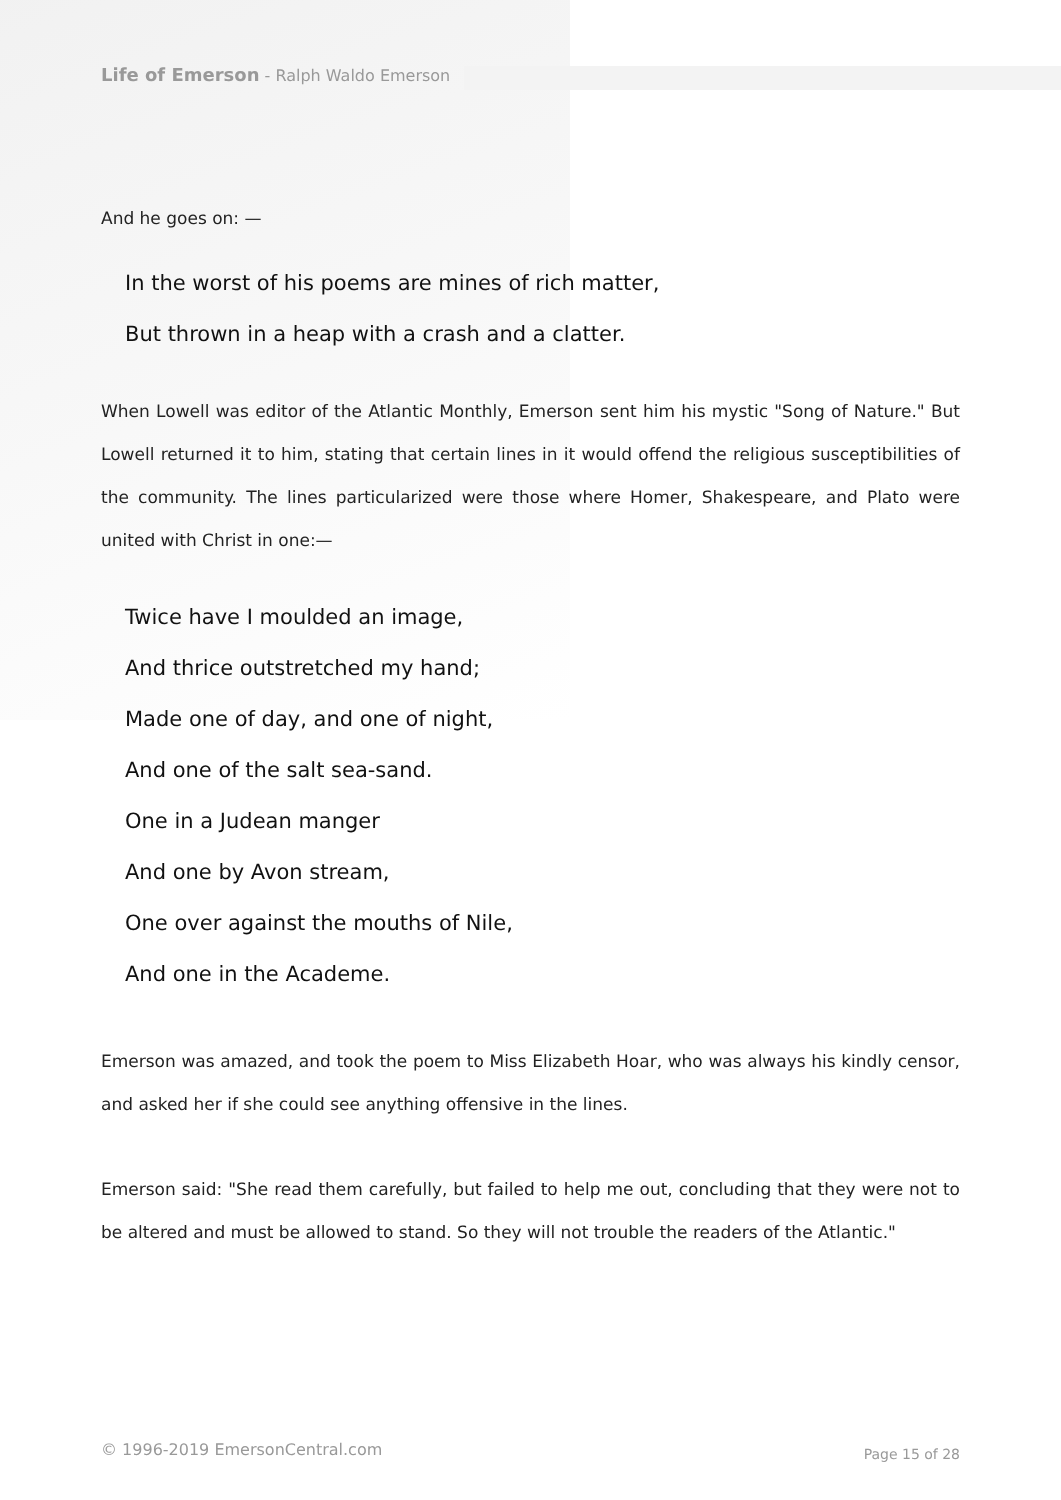Life of Emerson - Ralph Waldo Emerson
And he goes on: —
In the worst of his poems are mines of rich matter,
But thrown in a heap with a crash and a clatter.
When Lowell was editor of the Atlantic Monthly, Emerson sent him his mystic "Song of Nature." But Lowell returned it to him, stating that certain lines in it would offend the religious susceptibilities of the community. The lines particularized were those where Homer, Shakespeare, and Plato were united with Christ in one:—
Twice have I moulded an image,
And thrice outstretched my hand;
Made one of day, and one of night,
And one of the salt sea-sand.
One in a Judean manger
And one by Avon stream,
One over against the mouths of Nile,
And one in the Academe.
Emerson was amazed, and took the poem to Miss Elizabeth Hoar, who was always his kindly censor, and asked her if she could see anything offensive in the lines.
Emerson said: "She read them carefully, but failed to help me out, concluding that they were not to be altered and must be allowed to stand. So they will not trouble the readers of the Atlantic."
© 1996-2019 EmersonCentral.com Page 15 of 28